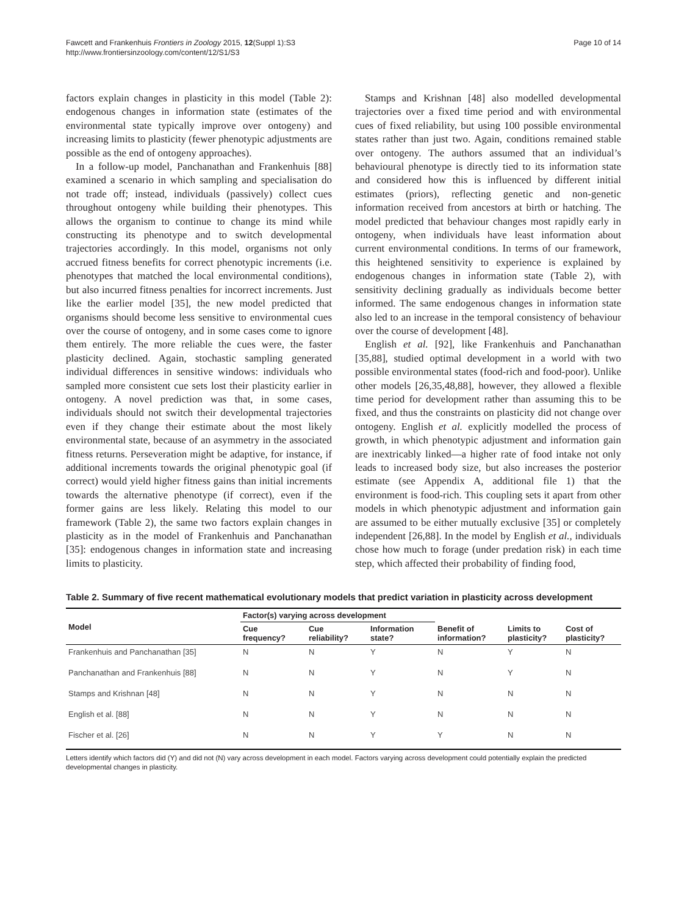Fawcett and Frankenhuis Frontiers in Zoology 2015, 12(Suppl 1):S3
http://www.frontiersinzoology.com/content/12/S1/S3
Page 10 of 14
factors explain changes in plasticity in this model (Table 2): endogenous changes in information state (estimates of the environmental state typically improve over ontogeny) and increasing limits to plasticity (fewer phenotypic adjustments are possible as the end of ontogeny approaches).
In a follow-up model, Panchanathan and Frankenhuis [88] examined a scenario in which sampling and specialisation do not trade off; instead, individuals (passively) collect cues throughout ontogeny while building their phenotypes. This allows the organism to continue to change its mind while constructing its phenotype and to switch developmental trajectories accordingly. In this model, organisms not only accrued fitness benefits for correct phenotypic increments (i.e. phenotypes that matched the local environmental conditions), but also incurred fitness penalties for incorrect increments. Just like the earlier model [35], the new model predicted that organisms should become less sensitive to environmental cues over the course of ontogeny, and in some cases come to ignore them entirely. The more reliable the cues were, the faster plasticity declined. Again, stochastic sampling generated individual differences in sensitive windows: individuals who sampled more consistent cue sets lost their plasticity earlier in ontogeny. A novel prediction was that, in some cases, individuals should not switch their developmental trajectories even if they change their estimate about the most likely environmental state, because of an asymmetry in the associated fitness returns. Perseveration might be adaptive, for instance, if additional increments towards the original phenotypic goal (if correct) would yield higher fitness gains than initial increments towards the alternative phenotype (if correct), even if the former gains are less likely. Relating this model to our framework (Table 2), the same two factors explain changes in plasticity as in the model of Frankenhuis and Panchanathan [35]: endogenous changes in information state and increasing limits to plasticity.
Stamps and Krishnan [48] also modelled developmental trajectories over a fixed time period and with environmental cues of fixed reliability, but using 100 possible environmental states rather than just two. Again, conditions remained stable over ontogeny. The authors assumed that an individual’s behavioural phenotype is directly tied to its information state and considered how this is influenced by different initial estimates (priors), reflecting genetic and non-genetic information received from ancestors at birth or hatching. The model predicted that behaviour changes most rapidly early in ontogeny, when individuals have least information about current environmental conditions. In terms of our framework, this heightened sensitivity to experience is explained by endogenous changes in information state (Table 2), with sensitivity declining gradually as individuals become better informed. The same endogenous changes in information state also led to an increase in the temporal consistency of behaviour over the course of development [48].
English et al. [92], like Frankenhuis and Panchanathan [35,88], studied optimal development in a world with two possible environmental states (food-rich and food-poor). Unlike other models [26,35,48,88], however, they allowed a flexible time period for development rather than assuming this to be fixed, and thus the constraints on plasticity did not change over ontogeny. English et al. explicitly modelled the process of growth, in which phenotypic adjustment and information gain are inextricably linked—a higher rate of food intake not only leads to increased body size, but also increases the posterior estimate (see Appendix A, additional file 1) that the environment is food-rich. This coupling sets it apart from other models in which phenotypic adjustment and information gain are assumed to be either mutually exclusive [35] or completely independent [26,88]. In the model by English et al., individuals chose how much to forage (under predation risk) in each time step, which affected their probability of finding food,
Table 2. Summary of five recent mathematical evolutionary models that predict variation in plasticity across development
| Model | Factor(s) varying across development | | | | | |
| --- | --- | --- | --- | --- | --- | --- |
| | Cue frequency? | Cue reliability? | Information state? | Benefit of information? | Limits to plasticity? | Cost of plasticity? |
| Frankenhuis and Panchanathan [35] | N | N | Y | N | Y | N |
| Panchanathan and Frankenhuis [88] | N | N | Y | N | Y | N |
| Stamps and Krishnan [48] | N | N | Y | N | N | N |
| English et al. [88] | N | N | Y | N | N | N |
| Fischer et al. [26] | N | N | Y | Y | N | N |
Letters identify which factors did (Y) and did not (N) vary across development in each model. Factors varying across development could potentially explain the predicted developmental changes in plasticity.